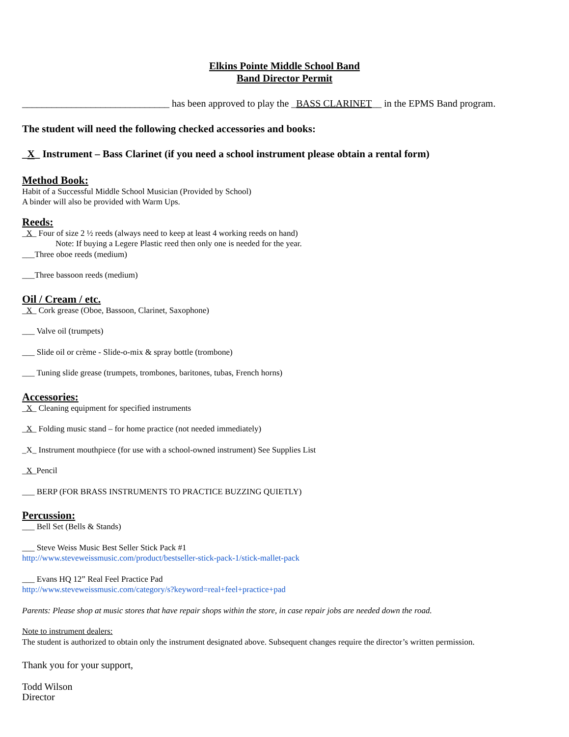Elkins Pointe Middle School Band
Band Director Permit
______________________________ has been approved to play the _BASS CLARINET__ in the EPMS Band program.
The student will need the following checked accessories and books:
_X_ Instrument – Bass Clarinet (if you need a school instrument please obtain a rental form)
Method Book:
Habit of a Successful Middle School Musician (Provided by School)
A binder will also be provided with Warm Ups.
Reeds:
_X_ Four of size 2 ½ reeds (always need to keep at least 4 working reeds on hand)
Note: If buying a Legere Plastic reed then only one is needed for the year.
___Three oboe reeds (medium)
___Three bassoon reeds (medium)
Oil / Cream / etc.
_X_ Cork grease (Oboe, Bassoon, Clarinet, Saxophone)
___ Valve oil (trumpets)
___ Slide oil or crème - Slide-o-mix & spray bottle (trombone)
___ Tuning slide grease (trumpets, trombones, baritones, tubas, French horns)
Accessories:
_X_ Cleaning equipment for specified instruments
_X_ Folding music stand – for home practice (not needed immediately)
_X_ Instrument mouthpiece (for use with a school-owned instrument) See Supplies List
_X_Pencil
___ BERP (FOR BRASS INSTRUMENTS TO PRACTICE BUZZING QUIETLY)
Percussion:
___ Bell Set (Bells & Stands)
___ Steve Weiss Music Best Seller Stick Pack #1
http://www.steveweissmusic.com/product/bestseller-stick-pack-1/stick-mallet-pack
___ Evans HQ 12” Real Feel Practice Pad
http://www.steveweissmusic.com/category/s?keyword=real+feel+practice+pad
Parents: Please shop at music stores that have repair shops within the store, in case repair jobs are needed down the road.
Note to instrument dealers:
The student is authorized to obtain only the instrument designated above. Subsequent changes require the director’s written permission.
Thank you for your support,
Todd Wilson
Director